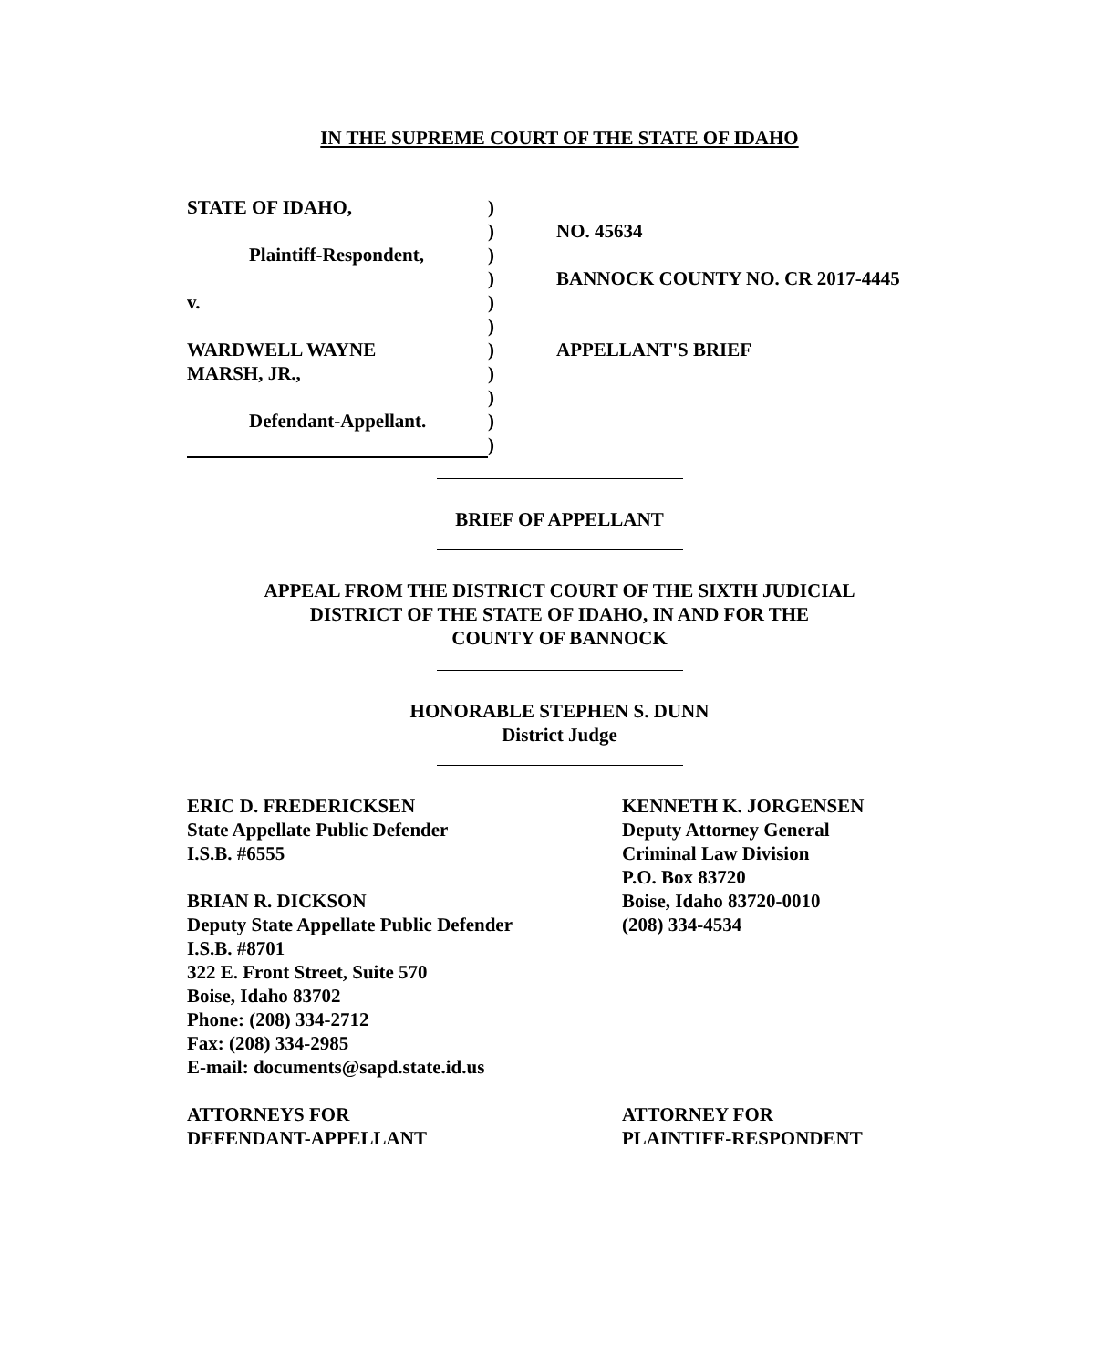IN THE SUPREME COURT OF THE STATE OF IDAHO
| STATE OF IDAHO, | ) | |
| | ) | NO. 45634 |
| Plaintiff-Respondent, | ) | |
| | ) | BANNOCK COUNTY NO. CR 2017-4445 |
| v. | ) | |
| | ) | |
| WARDWELL WAYNE | ) | APPELLANT'S BRIEF |
| MARSH, JR., | ) | |
| | ) | |
| Defendant-Appellant. | ) | |
| | ) | |
BRIEF OF APPELLANT
APPEAL FROM THE DISTRICT COURT OF THE SIXTH JUDICIAL
DISTRICT OF THE STATE OF IDAHO, IN AND FOR THE
COUNTY OF BANNOCK
HONORABLE STEPHEN S. DUNN
District Judge
ERIC D. FREDERICKSEN
State Appellate Public Defender
I.S.B. #6555
BRIAN R. DICKSON
Deputy State Appellate Public Defender
I.S.B. #8701
322 E. Front Street, Suite 570
Boise, Idaho 83702
Phone: (208) 334-2712
Fax: (208) 334-2985
E-mail: documents@sapd.state.id.us
ATTORNEYS FOR
DEFENDANT-APPELLANT
KENNETH K. JORGENSEN
Deputy Attorney General
Criminal Law Division
P.O. Box 83720
Boise, Idaho 83720-0010
(208) 334-4534
ATTORNEY FOR
PLAINTIFF-RESPONDENT